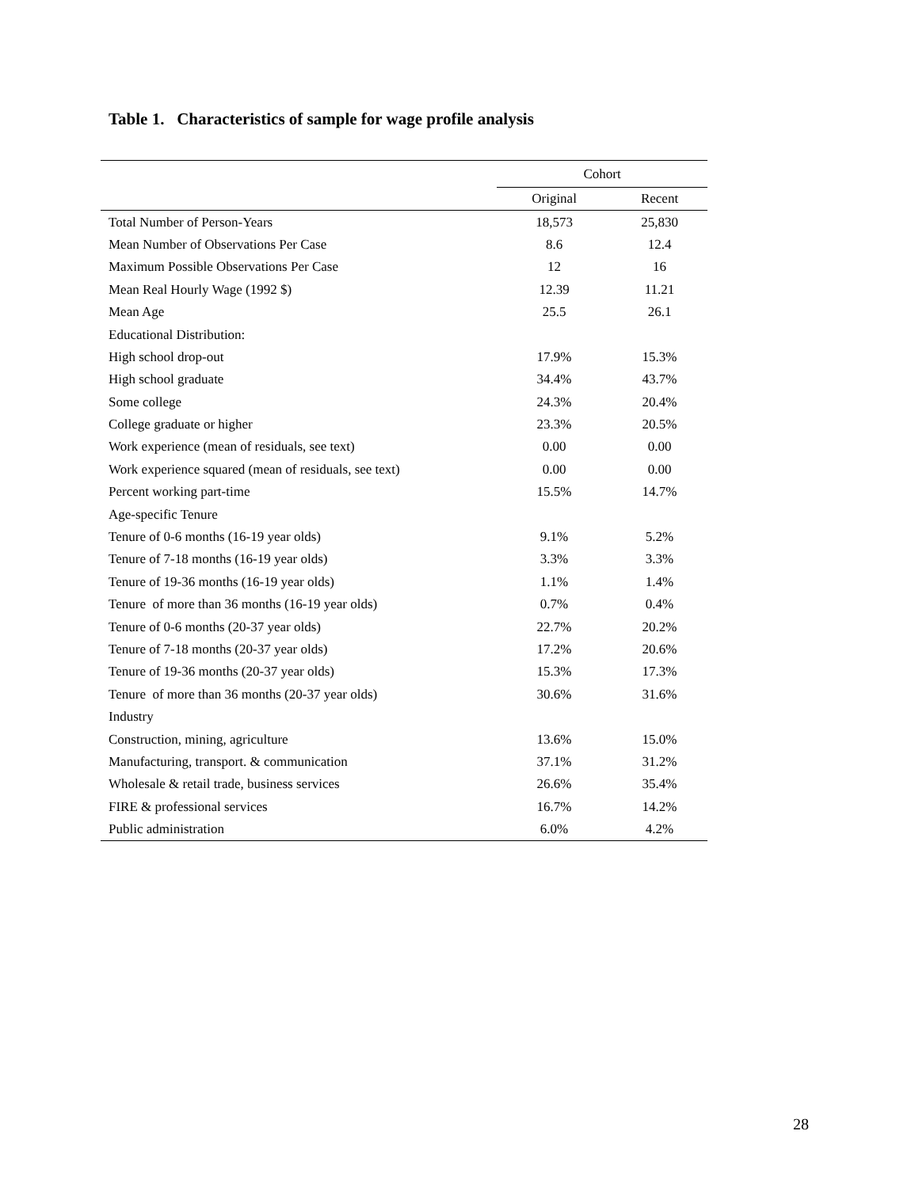Table 1. Characteristics of sample for wage profile analysis
| | Cohort | |
| --- | --- | --- |
| | Original | Recent |
| Total Number of Person-Years | 18,573 | 25,830 |
| Mean Number of Observations Per Case | 8.6 | 12.4 |
| Maximum Possible Observations Per Case | 12 | 16 |
| Mean Real Hourly Wage (1992 $) | 12.39 | 11.21 |
| Mean Age | 25.5 | 26.1 |
| Educational Distribution: | | |
| High school drop-out | 17.9% | 15.3% |
| High school graduate | 34.4% | 43.7% |
| Some college | 24.3% | 20.4% |
| College graduate or higher | 23.3% | 20.5% |
| Work experience (mean of residuals, see text) | 0.00 | 0.00 |
| Work experience squared (mean of residuals, see text) | 0.00 | 0.00 |
| Percent working part-time | 15.5% | 14.7% |
| Age-specific Tenure | | |
| Tenure of 0-6 months (16-19 year olds) | 9.1% | 5.2% |
| Tenure of 7-18 months (16-19 year olds) | 3.3% | 3.3% |
| Tenure of 19-36 months (16-19 year olds) | 1.1% | 1.4% |
| Tenure of more than 36 months (16-19 year olds) | 0.7% | 0.4% |
| Tenure of 0-6 months (20-37 year olds) | 22.7% | 20.2% |
| Tenure of 7-18 months (20-37 year olds) | 17.2% | 20.6% |
| Tenure of 19-36 months (20-37 year olds) | 15.3% | 17.3% |
| Tenure of more than 36 months (20-37 year olds) | 30.6% | 31.6% |
| Industry | | |
| Construction, mining, agriculture | 13.6% | 15.0% |
| Manufacturing, transport. & communication | 37.1% | 31.2% |
| Wholesale & retail trade, business services | 26.6% | 35.4% |
| FIRE & professional services | 16.7% | 14.2% |
| Public administration | 6.0% | 4.2% |
28